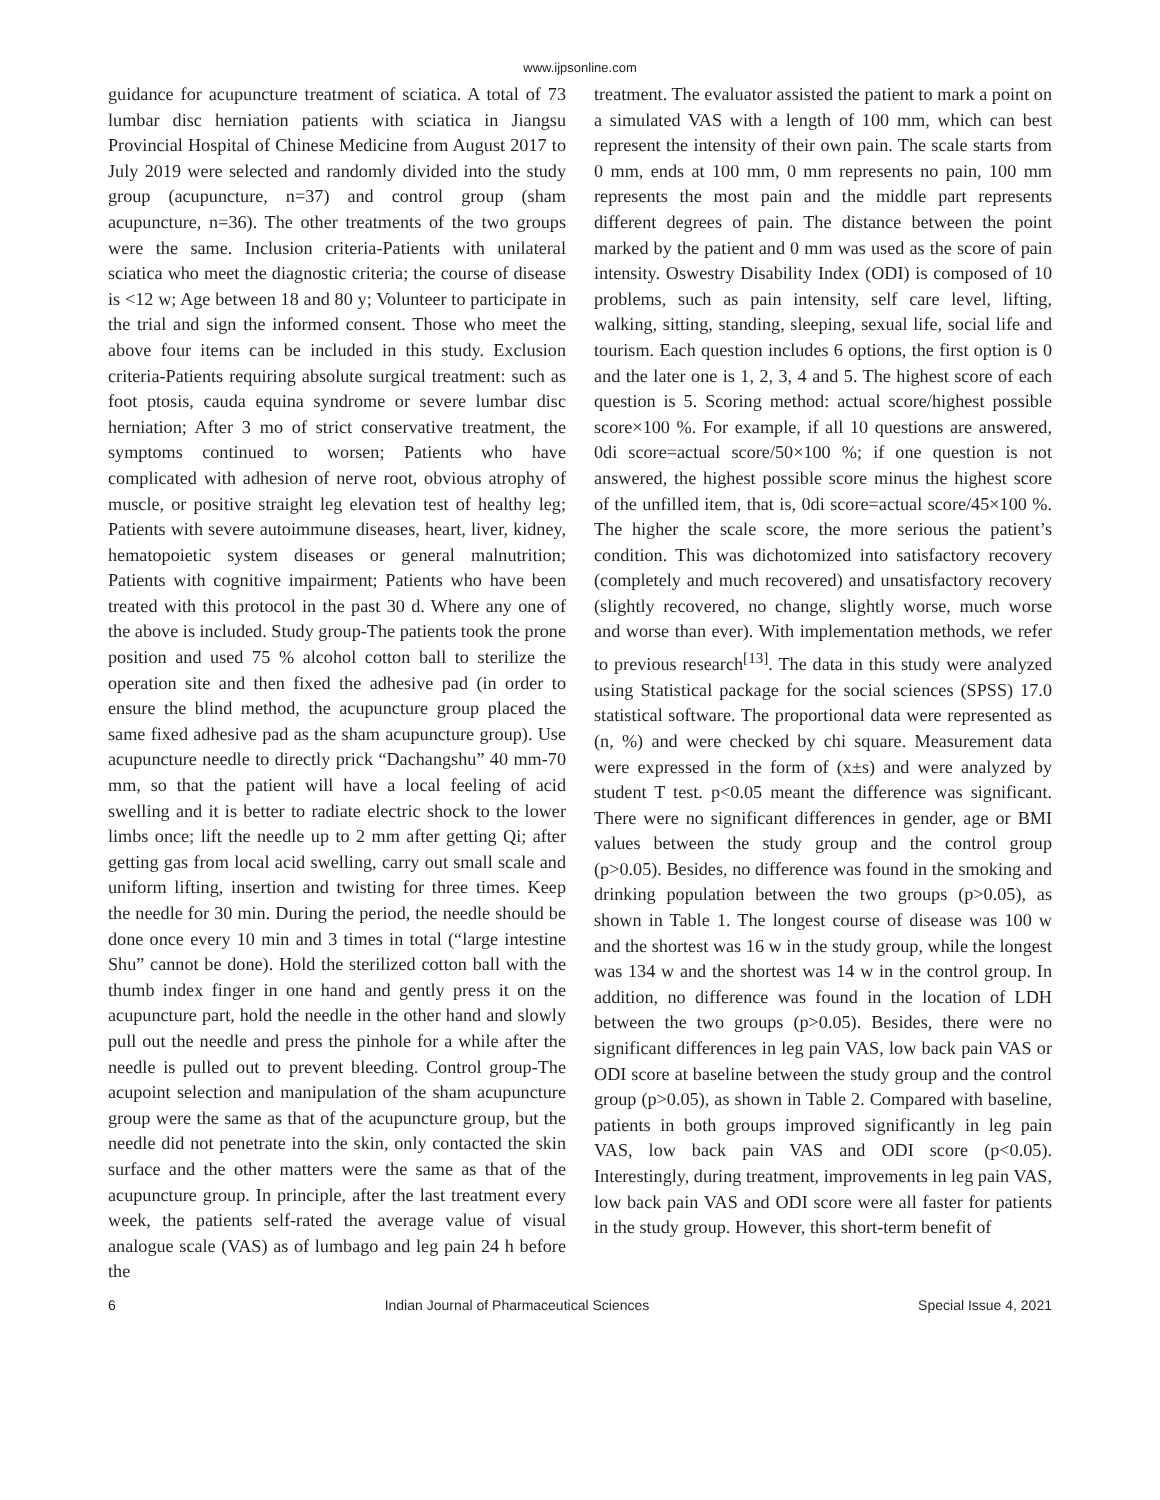www.ijpsonline.com
guidance for acupuncture treatment of sciatica. A total of 73 lumbar disc herniation patients with sciatica in Jiangsu Provincial Hospital of Chinese Medicine from August 2017 to July 2019 were selected and randomly divided into the study group (acupuncture, n=37) and control group (sham acupuncture, n=36). The other treatments of the two groups were the same. Inclusion criteria-Patients with unilateral sciatica who meet the diagnostic criteria; the course of disease is <12 w; Age between 18 and 80 y; Volunteer to participate in the trial and sign the informed consent. Those who meet the above four items can be included in this study. Exclusion criteria-Patients requiring absolute surgical treatment: such as foot ptosis, cauda equina syndrome or severe lumbar disc herniation; After 3 mo of strict conservative treatment, the symptoms continued to worsen; Patients who have complicated with adhesion of nerve root, obvious atrophy of muscle, or positive straight leg elevation test of healthy leg; Patients with severe autoimmune diseases, heart, liver, kidney, hematopoietic system diseases or general malnutrition; Patients with cognitive impairment; Patients who have been treated with this protocol in the past 30 d. Where any one of the above is included. Study group-The patients took the prone position and used 75 % alcohol cotton ball to sterilize the operation site and then fixed the adhesive pad (in order to ensure the blind method, the acupuncture group placed the same fixed adhesive pad as the sham acupuncture group). Use acupuncture needle to directly prick “Dachangshu” 40 mm-70 mm, so that the patient will have a local feeling of acid swelling and it is better to radiate electric shock to the lower limbs once; lift the needle up to 2 mm after getting Qi; after getting gas from local acid swelling, carry out small scale and uniform lifting, insertion and twisting for three times. Keep the needle for 30 min. During the period, the needle should be done once every 10 min and 3 times in total (“large intestine Shu” cannot be done). Hold the sterilized cotton ball with the thumb index finger in one hand and gently press it on the acupuncture part, hold the needle in the other hand and slowly pull out the needle and press the pinhole for a while after the needle is pulled out to prevent bleeding. Control group-The acupoint selection and manipulation of the sham acupuncture group were the same as that of the acupuncture group, but the needle did not penetrate into the skin, only contacted the skin surface and the other matters were the same as that of the acupuncture group. In principle, after the last treatment every week, the patients self-rated the average value of visual analogue scale (VAS) as of lumbago and leg pain 24 h before the
treatment. The evaluator assisted the patient to mark a point on a simulated VAS with a length of 100 mm, which can best represent the intensity of their own pain. The scale starts from 0 mm, ends at 100 mm, 0 mm represents no pain, 100 mm represents the most pain and the middle part represents different degrees of pain. The distance between the point marked by the patient and 0 mm was used as the score of pain intensity. Oswestry Disability Index (ODI) is composed of 10 problems, such as pain intensity, self care level, lifting, walking, sitting, standing, sleeping, sexual life, social life and tourism. Each question includes 6 options, the first option is 0 and the later one is 1, 2, 3, 4 and 5. The highest score of each question is 5. Scoring method: actual score/highest possible score×100 %. For example, if all 10 questions are answered, 0di score=actual score/50×100 %; if one question is not answered, the highest possible score minus the highest score of the unfilled item, that is, 0di score=actual score/45×100 %. The higher the scale score, the more serious the patient’s condition. This was dichotomized into satisfactory recovery (completely and much recovered) and unsatisfactory recovery (slightly recovered, no change, slightly worse, much worse and worse than ever). With implementation methods, we refer to previous research<sup>[13]</sup>. The data in this study were analyzed using Statistical package for the social sciences (SPSS) 17.0 statistical software. The proportional data were represented as (n, %) and were checked by chi square. Measurement data were expressed in the form of (x±s) and were analyzed by student T test. p<0.05 meant the difference was significant. There were no significant differences in gender, age or BMI values between the study group and the control group (p>0.05). Besides, no difference was found in the smoking and drinking population between the two groups (p>0.05), as shown in Table 1. The longest course of disease was 100 w and the shortest was 16 w in the study group, while the longest was 134 w and the shortest was 14 w in the control group. In addition, no difference was found in the location of LDH between the two groups (p>0.05). Besides, there were no significant differences in leg pain VAS, low back pain VAS or ODI score at baseline between the study group and the control group (p>0.05), as shown in Table 2. Compared with baseline, patients in both groups improved significantly in leg pain VAS, low back pain VAS and ODI score (p<0.05). Interestingly, during treatment, improvements in leg pain VAS, low back pain VAS and ODI score were all faster for patients in the study group. However, this short-term benefit of
6 Indian Journal of Pharmaceutical Sciences Special Issue 4, 2021